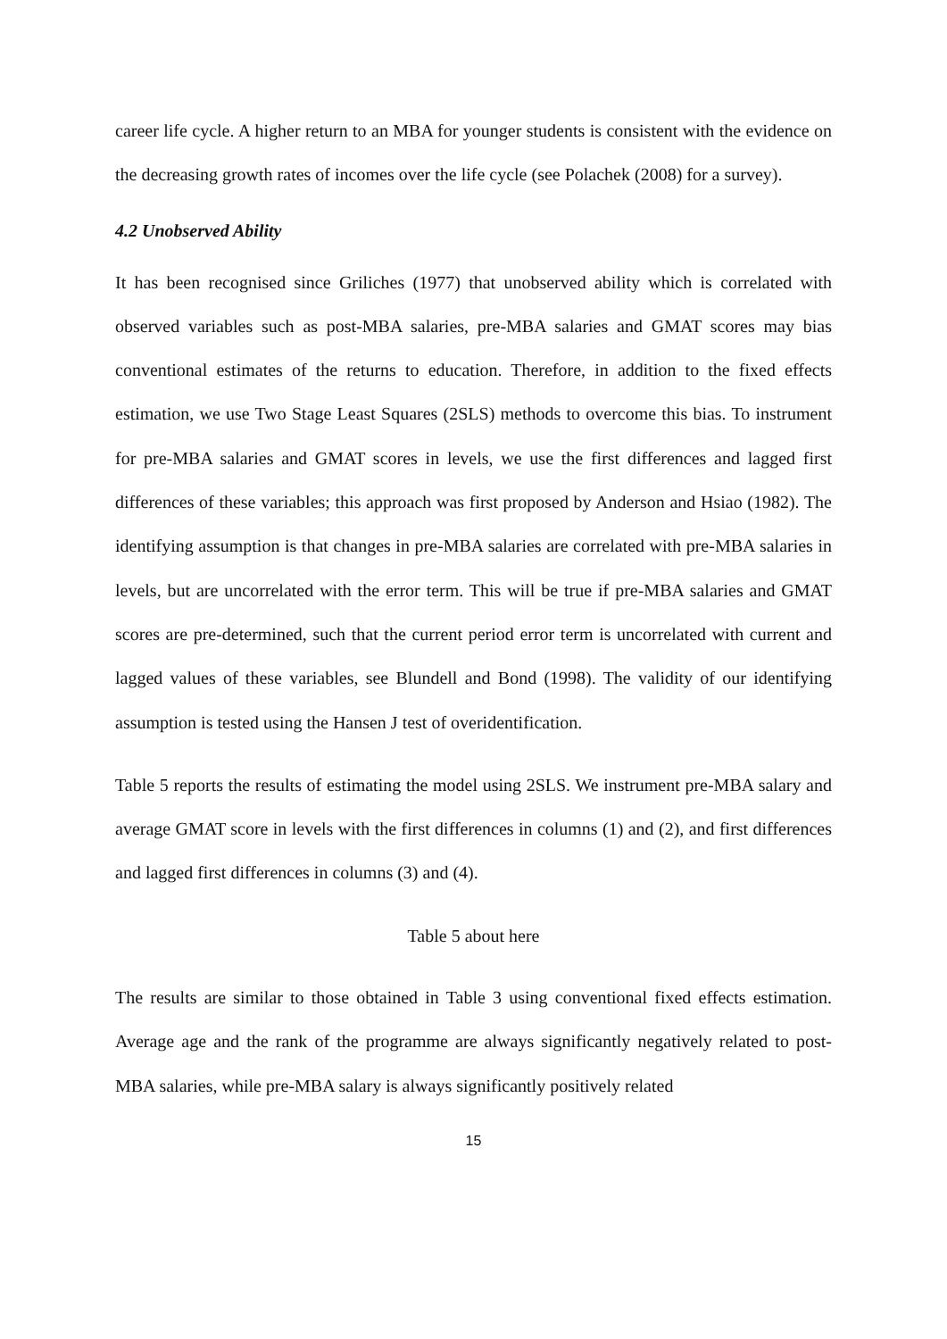career life cycle. A higher return to an MBA for younger students is consistent with the evidence on the decreasing growth rates of incomes over the life cycle (see Polachek (2008) for a survey).
4.2 Unobserved Ability
It has been recognised since Griliches (1977) that unobserved ability which is correlated with observed variables such as post-MBA salaries, pre-MBA salaries and GMAT scores may bias conventional estimates of the returns to education. Therefore, in addition to the fixed effects estimation, we use Two Stage Least Squares (2SLS) methods to overcome this bias. To instrument for pre-MBA salaries and GMAT scores in levels, we use the first differences and lagged first differences of these variables; this approach was first proposed by Anderson and Hsiao (1982). The identifying assumption is that changes in pre-MBA salaries are correlated with pre-MBA salaries in levels, but are uncorrelated with the error term. This will be true if pre-MBA salaries and GMAT scores are pre-determined, such that the current period error term is uncorrelated with current and lagged values of these variables, see Blundell and Bond (1998). The validity of our identifying assumption is tested using the Hansen J test of overidentification.
Table 5 reports the results of estimating the model using 2SLS. We instrument pre-MBA salary and average GMAT score in levels with the first differences in columns (1) and (2), and first differences and lagged first differences in columns (3) and (4).
Table 5 about here
The results are similar to those obtained in Table 3 using conventional fixed effects estimation. Average age and the rank of the programme are always significantly negatively related to post-MBA salaries, while pre-MBA salary is always significantly positively related
15